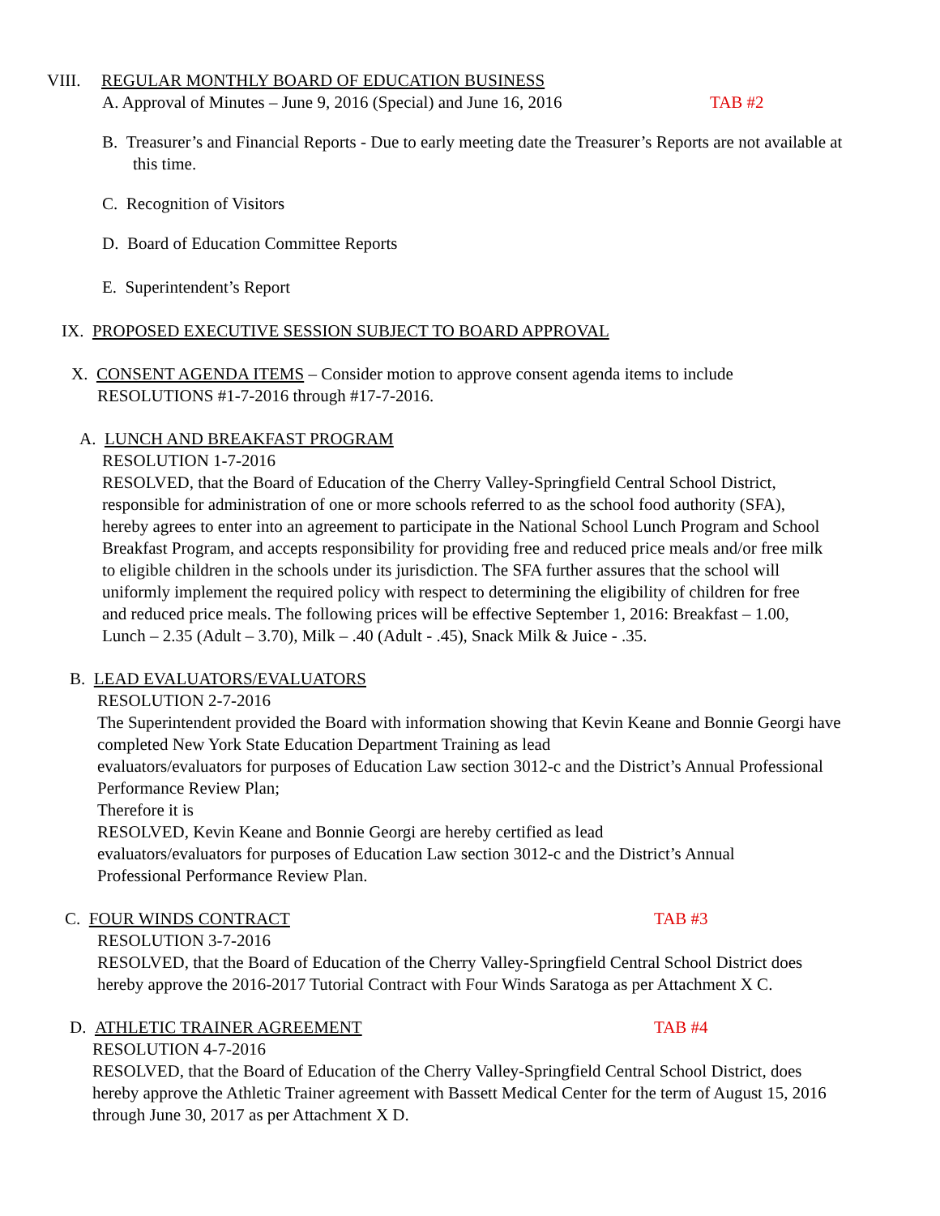VIII. REGULAR MONTHLY BOARD OF EDUCATION BUSINESS
A. Approval of Minutes – June 9, 2016 (Special) and June 16, 2016 TAB #2
B. Treasurer’s and Financial Reports - Due to early meeting date the Treasurer’s Reports are not available at this time.
C. Recognition of Visitors
D. Board of Education Committee Reports
E. Superintendent’s Report
IX. PROPOSED EXECUTIVE SESSION SUBJECT TO BOARD APPROVAL
X. CONSENT AGENDA ITEMS – Consider motion to approve consent agenda items to include RESOLUTIONS #1-7-2016 through #17-7-2016.
A. LUNCH AND BREAKFAST PROGRAM
RESOLUTION 1-7-2016
RESOLVED, that the Board of Education of the Cherry Valley-Springfield Central School District, responsible for administration of one or more schools referred to as the school food authority (SFA), hereby agrees to enter into an agreement to participate in the National School Lunch Program and School Breakfast Program, and accepts responsibility for providing free and reduced price meals and/or free milk to eligible children in the schools under its jurisdiction. The SFA further assures that the school will uniformly implement the required policy with respect to determining the eligibility of children for free and reduced price meals. The following prices will be effective September 1, 2016: Breakfast – 1.00, Lunch – 2.35 (Adult – 3.70), Milk – .40 (Adult - .45), Snack Milk & Juice - .35.
B. LEAD EVALUATORS/EVALUATORS
RESOLUTION 2-7-2016
The Superintendent provided the Board with information showing that Kevin Keane and Bonnie Georgi have completed New York State Education Department Training as lead
evaluators/evaluators for purposes of Education Law section 3012-c and the District’s Annual Professional Performance Review Plan;
Therefore it is
RESOLVED, Kevin Keane and Bonnie Georgi are hereby certified as lead
evaluators/evaluators for purposes of Education Law section 3012-c and the District’s Annual
Professional Performance Review Plan.
C. FOUR WINDS CONTRACT TAB #3
RESOLUTION 3-7-2016
RESOLVED, that the Board of Education of the Cherry Valley-Springfield Central School District does hereby approve the 2016-2017 Tutorial Contract with Four Winds Saratoga as per Attachment X C.
D. ATHLETIC TRAINER AGREEMENT TAB #4
RESOLUTION 4-7-2016
RESOLVED, that the Board of Education of the Cherry Valley-Springfield Central School District, does hereby approve the Athletic Trainer agreement with Bassett Medical Center for the term of August 15, 2016 through June 30, 2017 as per Attachment X D.